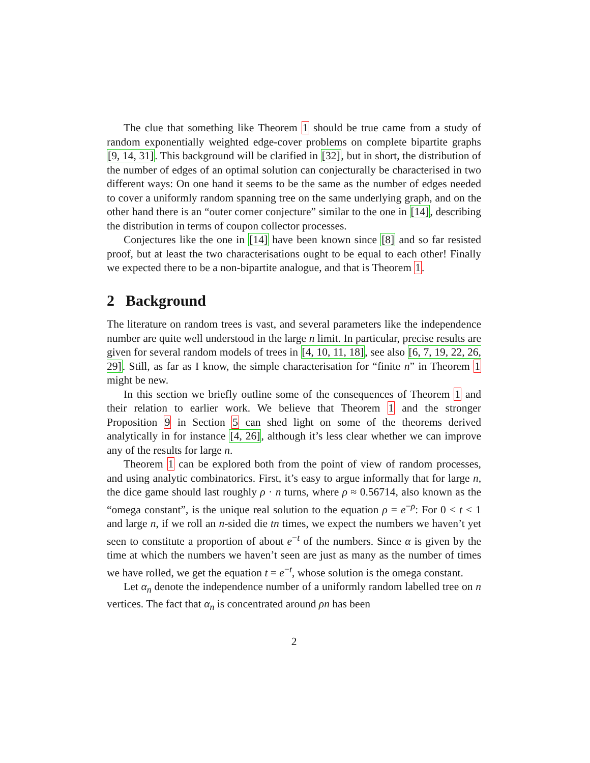The clue that something like Theorem 1 should be true came from a study of random exponentially weighted edge-cover problems on complete bipartite graphs [9, 14, 31]. This background will be clarified in [32], but in short, the distribution of the number of edges of an optimal solution can conjecturally be characterised in two different ways: On one hand it seems to be the same as the number of edges needed to cover a uniformly random spanning tree on the same underlying graph, and on the other hand there is an “outer corner conjecture” similar to the one in [14], describing the distribution in terms of coupon collector processes.
Conjectures like the one in [14] have been known since [8] and so far resisted proof, but at least the two characterisations ought to be equal to each other! Finally we expected there to be a non-bipartite analogue, and that is Theorem 1.
2 Background
The literature on random trees is vast, and several parameters like the independence number are quite well understood in the large n limit. In particular, precise results are given for several random models of trees in [4, 10, 11, 18], see also [6, 7, 19, 22, 26, 29]. Still, as far as I know, the simple characterisation for “finite n” in Theorem 1 might be new.
In this section we briefly outline some of the consequences of Theorem 1 and their relation to earlier work. We believe that Theorem 1 and the stronger Proposition 9 in Section 5 can shed light on some of the theorems derived analytically in for instance [4, 26], although it’s less clear whether we can improve any of the results for large n.
Theorem 1 can be explored both from the point of view of random processes, and using analytic combinatorics. First, it’s easy to argue informally that for large n, the dice game should last roughly ρ · n turns, where ρ ≈ 0.56714, also known as the “omega constant”, is the unique real solution to the equation ρ = e<sup>−ρ</sup>: For 0 < t < 1 and large n, if we roll an n-sided die tn times, we expect the numbers we haven’t yet seen to constitute a proportion of about e<sup>−t</sup> of the numbers. Since α is given by the time at which the numbers we haven’t seen are just as many as the number of times we have rolled, we get the equation t = e<sup>−t</sup>, whose solution is the omega constant.
Let α<sub>n</sub> denote the independence number of a uniformly random labelled tree on n vertices. The fact that α<sub>n</sub> is concentrated around ρn has been
2